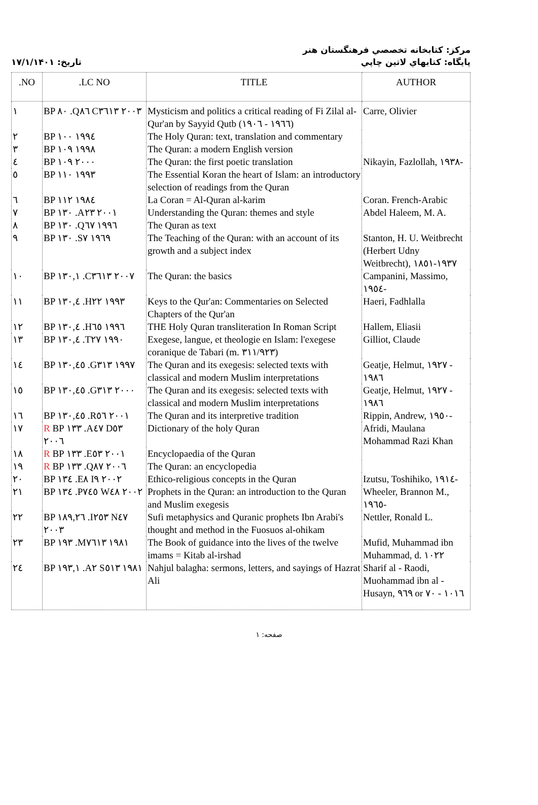مركز: كتابخانه تخصصي فرهنگستان هنر
تاريخ: ۱۷/۱/۱۴۰۱ پايگاه: كتابهاي لاتين چاپي
| .NO | .LC NO | TITLE | AUTHOR |
| --- | --- | --- | --- |
| ۱ | BP ۸۰ .Q۸٦ C۳٦۱۳ ۲۰۰۳ | Mysticism and politics a critical reading of Fi Zilal al-Qur'an by Sayyid Qutb (۱۹۰٦ - ۱۹٦٦) | Carre, Olivier |
| ۲ | BP ۱۰۰ ۱۹۹٤ | The Holy Quran: text, translation and commentary | |
| ۳ | BP ۱۰۹ ۱۹۹۸ | The Quran: a modern English version | |
| ٤ | BP ۱۰۹ ۲۰۰۰ | The Quran: the first poetic translation | Nikayin, Fazlollah, ۱۹۳۸- |
| ٥ | BP ۱۱۰ ۱۹۹۳ | The Essential Koran the heart of Islam: an introductory selection of readings from the Quran | |
| ٦ | BP ۱۱۲ ۱۹۸٤ | La Coran = Al-Quran al-karim | Coran. French-Arabic |
| ۷ | BP ۱۳۰ .A۲۳ ۲۰۰۱ | Understanding the Quran: themes and style | Abdel Haleem, M. A. |
| ۸ | BP ۱۳۰ .Q٦۷ ۱۹۹٦ | The Quran as text | |
| ۹ | BP ۱۳۰ .S۷ ۱۹٦۹ | The Teaching of the Quran: with an account of its growth and a subject index | Stanton, H. U. Weitbrecht (Herbert Udny Weitbrecht), ۱۸٥۱-۱۹۳۷ |
| ۱۰ | BP ۱۳۰,۱ .C۳٦۱۳ ۲۰۰۷ | The Quran: the basics | Campanini, Massimo, ۱۹٥٤- |
| ۱۱ | BP ۱۳۰,٤ .H۲۲ ۱۹۹۳ | Keys to the Qur'an: Commentaries on Selected Chapters of the Qur'an | Haeri, Fadhlalla |
| ۱۲ | BP ۱۳۰,٤ .H٦٥ ۱۹۹٦ | THE Holy Quran transliteration In Roman Script | Hallem, Eliasii |
| ۱۳ | BP ۱۳۰,٤ .T۲۷ ۱۹۹۰ | Exegese, langue, et theologie en Islam: l'exegese coranique de Tabari (m. ۳۱۱/۹۲۳) | Gilliot, Claude |
| ۱٤ | BP ۱۳۰,٤٥ .G۳۱۳ ۱۹۹۷ | The Quran and its exegesis: selected texts with classical and modern Muslim interpretations | Geatje, Helmut, ۱۹۲۷ - ۱۹۸٦ |
| ۱٥ | BP ۱۳۰,٤٥ .G۳۱۳ ۲۰۰۰ | The Quran and its exegesis: selected texts with classical and modern Muslim interpretations | Geatje, Helmut, ۱۹۲۷ - ۱۹۸٦ |
| ۱٦ | BP ۱۳۰,٤٥ .R٥٦ ۲۰۰۱ | The Quran and its interpretive tradition | Rippin, Andrew, ۱۹٥۰- |
| ۱۷ | R BP ۱۳۳ .A٤۷ D٥۳ ۲۰۰٦ | Dictionary of the holy Quran | Afridi, Maulana Mohammad Razi Khan |
| ۱۸ | R BP ۱۳۳ .E٥۳ ۲۰۰۱ | Encyclopaedia of the Quran | |
| ۱۹ | R BP ۱۳۳ .Q۸۷ ۲۰۰٦ | The Quran: an encyclopedia | |
| ۲۰ | BP ۱۳٤ .E۸ I۹ ۲۰۰۲ | Ethico-religious concepts in the Quran | Izutsu, Toshihiko, ۱۹۱٤- |
| ۲۱ | BP ۱۳٤ .P۷٤٥ W٤۸ ۲۰۰۲ | Prophets in the Quran: an introduction to the Quran and Muslim exegesis | Wheeler, Brannon M., ۱۹٦٥- |
| ۲۲ | BP ۱۸۹,۲٦ .I۲٥۳ N٤۷ ۲۰۰۳ | Sufi metaphysics and Quranic prophets Ibn Arabi's thought and method in the Fuosuos al-ohikam | Nettler, Ronald L. |
| ۲۳ | BP ۱۹۳ .M۷٦۱۳ ۱۹۸۱ | The Book of guidance into the lives of the twelve imams = Kitab al-irshad | Mufid, Muhammad ibn Muhammad, d. ۱۰۲۲ |
| ۲٤ | BP ۱۹۳,۱ .A۲ S٥۱۳ ۱۹۸۱ | Nahjul balagha: sermons, letters, and sayings of Hazrat Ali | Sharif al - Raodi, Muohammad ibn al - Husayn, ۹٦۹ or ۷۰ - ۱۰۱٦ |
صفحه: ۱